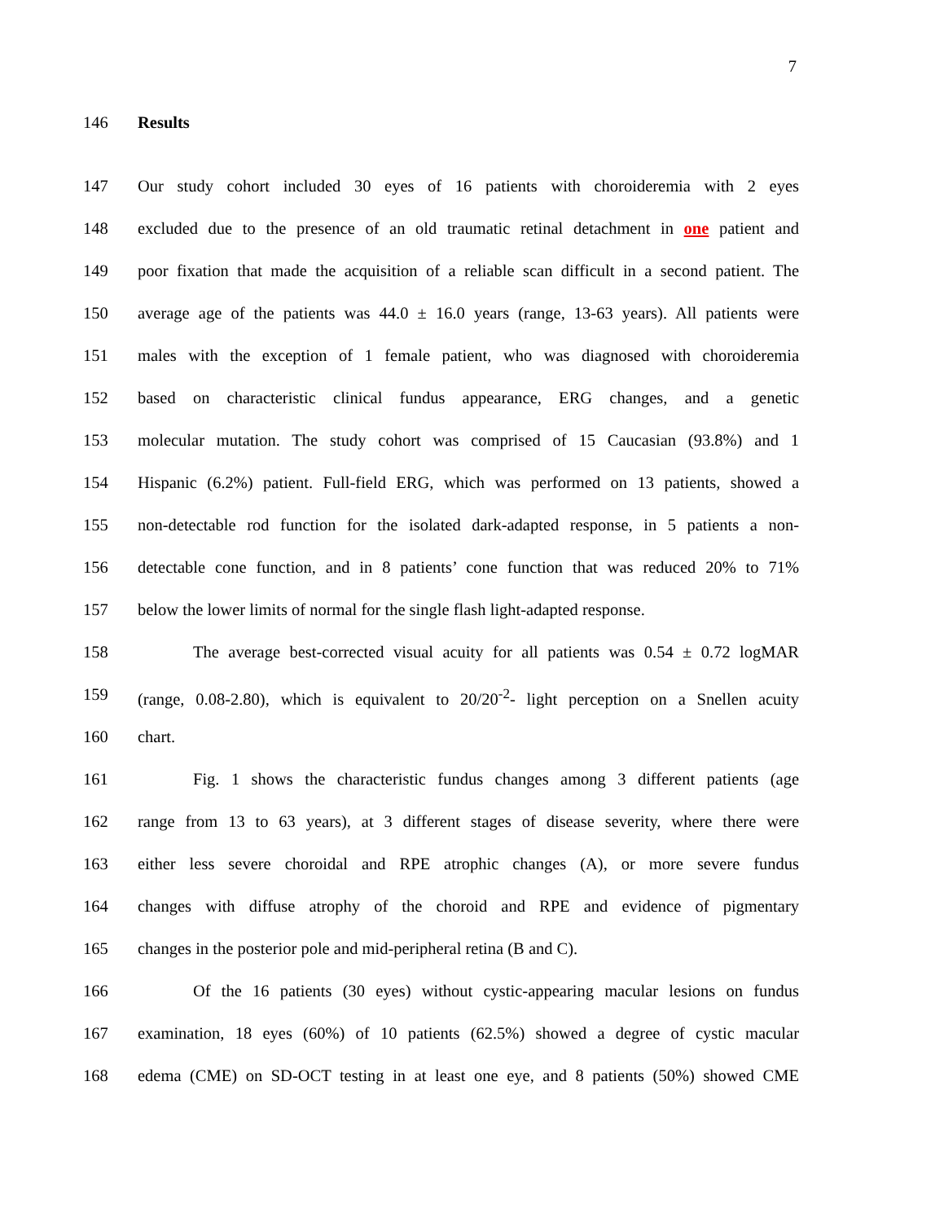7
146 Results
147 Our study cohort included 30 eyes of 16 patients with choroideremia with 2 eyes
148 excluded due to the presence of an old traumatic retinal detachment in one patient and
149 poor fixation that made the acquisition of a reliable scan difficult in a second patient. The
150 average age of the patients was 44.0 ± 16.0 years (range, 13-63 years). All patients were
151 males with the exception of 1 female patient, who was diagnosed with choroideremia
152 based on characteristic clinical fundus appearance, ERG changes, and a genetic
153 molecular mutation. The study cohort was comprised of 15 Caucasian (93.8%) and 1
154 Hispanic (6.2%) patient. Full-field ERG, which was performed on 13 patients, showed a
155 non-detectable rod function for the isolated dark-adapted response, in 5 patients a non-
156 detectable cone function, and in 8 patients’ cone function that was reduced 20% to 71%
157 below the lower limits of normal for the single flash light-adapted response.
158 The average best-corrected visual acuity for all patients was 0.54 ± 0.72 logMAR
159 (range, 0.08-2.80), which is equivalent to 20/20<sup>-2</sup>- light perception on a Snellen acuity
160 chart.
161 Fig. 1 shows the characteristic fundus changes among 3 different patients (age
162 range from 13 to 63 years), at 3 different stages of disease severity, where there were
163 either less severe choroidal and RPE atrophic changes (A), or more severe fundus
164 changes with diffuse atrophy of the choroid and RPE and evidence of pigmentary
165 changes in the posterior pole and mid-peripheral retina (B and C).
166 Of the 16 patients (30 eyes) without cystic-appearing macular lesions on fundus
167 examination, 18 eyes (60%) of 10 patients (62.5%) showed a degree of cystic macular
168 edema (CME) on SD-OCT testing in at least one eye, and 8 patients (50%) showed CME